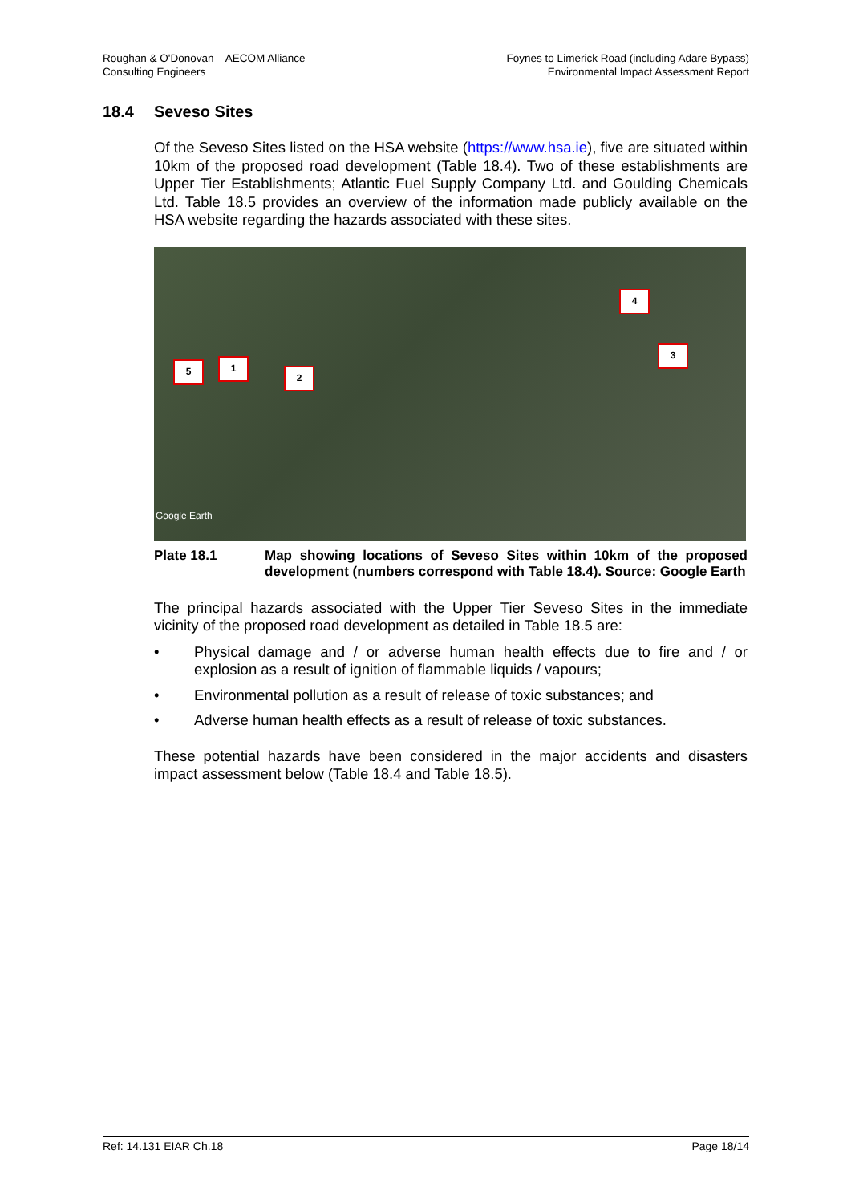Roughan & O'Donovan – AECOM Alliance
Consulting Engineers
Foynes to Limerick Road (including Adare Bypass)
Environmental Impact Assessment Report
18.4 Seveso Sites
Of the Seveso Sites listed on the HSA website (https://www.hsa.ie), five are situated within 10km of the proposed road development (Table 18.4). Two of these establishments are Upper Tier Establishments; Atlantic Fuel Supply Company Ltd. and Goulding Chemicals Ltd. Table 18.5 provides an overview of the information made publicly available on the HSA website regarding the hazards associated with these sites.
5 1
2
3
4
Google Earth
Plate 18.1 Map showing locations of Seveso Sites within 10km of the proposed development (numbers correspond with Table 18.4). Source: Google Earth
The principal hazards associated with the Upper Tier Seveso Sites in the immediate vicinity of the proposed road development as detailed in Table 18.5 are:
• Physical damage and / or adverse human health effects due to fire and / or explosion as a result of ignition of flammable liquids / vapours;
• Environmental pollution as a result of release of toxic substances; and
• Adverse human health effects as a result of release of toxic substances.
These potential hazards have been considered in the major accidents and disasters impact assessment below (Table 18.4 and Table 18.5).
Ref: 14.131 EIAR Ch.18 Page 18/14